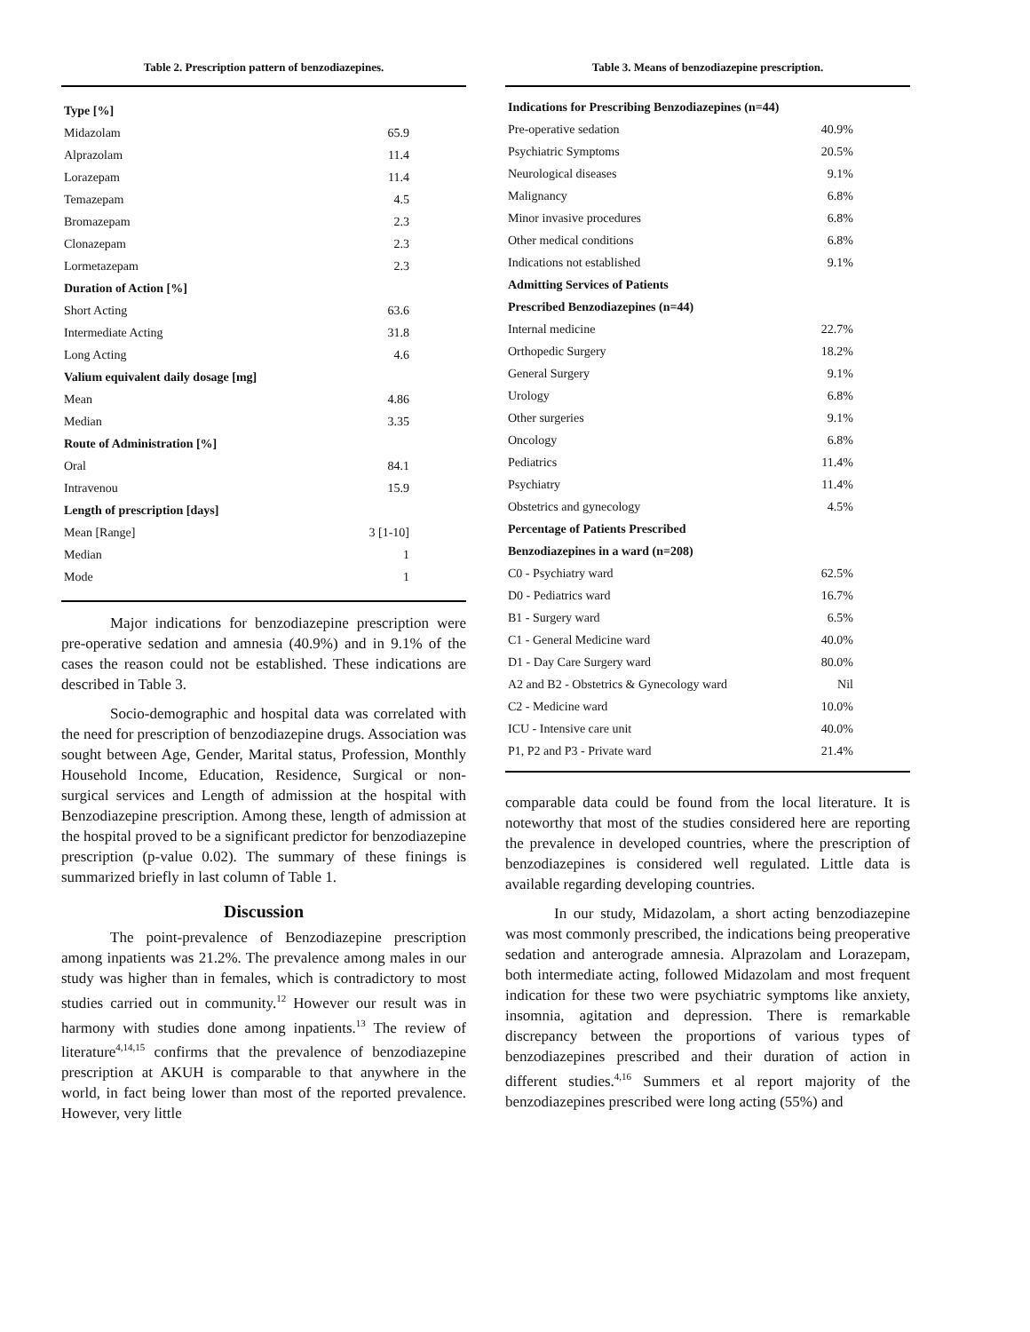Table 2. Prescription pattern of benzodiazepines.
| Type [%] | |
| --- | --- |
| Midazolam | 65.9 |
| Alprazolam | 11.4 |
| Lorazepam | 11.4 |
| Temazepam | 4.5 |
| Bromazepam | 2.3 |
| Clonazepam | 2.3 |
| Lormetazepam | 2.3 |
| Duration of Action [%] | |
| Short Acting | 63.6 |
| Intermediate Acting | 31.8 |
| Long Acting | 4.6 |
| Valium equivalent daily dosage [mg] | |
| Mean | 4.86 |
| Median | 3.35 |
| Route of Administration [%] | |
| Oral | 84.1 |
| Intravenou | 15.9 |
| Length of prescription [days] | |
| Mean [Range] | 3 [1-10] |
| Median | 1 |
| Mode | 1 |
Major indications for benzodiazepine prescription were pre-operative sedation and amnesia (40.9%) and in 9.1% of the cases the reason could not be established. These indications are described in Table 3.
Socio-demographic and hospital data was correlated with the need for prescription of benzodiazepine drugs. Association was sought between Age, Gender, Marital status, Profession, Monthly Household Income, Education, Residence, Surgical or non-surgical services and Length of admission at the hospital with Benzodiazepine prescription. Among these, length of admission at the hospital proved to be a significant predictor for benzodiazepine prescription (p-value 0.02). The summary of these finings is summarized briefly in last column of Table 1.
Discussion
The point-prevalence of Benzodiazepine prescription among inpatients was 21.2%. The prevalence among males in our study was higher than in females, which is contradictory to most studies carried out in community.<sup>12</sup> However our result was in harmony with studies done among inpatients.<sup>13</sup> The review of literature<sup>4,14,15</sup> confirms that the prevalence of benzodiazepine prescription at AKUH is comparable to that anywhere in the world, in fact being lower than most of the reported prevalence. However, very little
Table 3. Means of benzodiazepine prescription.
| Indications for Prescribing Benzodiazepines (n=44) | |
| --- | --- |
| Pre-operative sedation | 40.9% |
| Psychiatric Symptoms | 20.5% |
| Neurological diseases | 9.1% |
| Malignancy | 6.8% |
| Minor invasive procedures | 6.8% |
| Other medical conditions | 6.8% |
| Indications not established | 9.1% |
| Admitting Services of Patients | |
| Prescribed Benzodiazepines (n=44) | |
| Internal medicine | 22.7% |
| Orthopedic Surgery | 18.2% |
| General Surgery | 9.1% |
| Urology | 6.8% |
| Other surgeries | 9.1% |
| Oncology | 6.8% |
| Pediatrics | 11.4% |
| Psychiatry | 11.4% |
| Obstetrics and gynecology | 4.5% |
| Percentage of Patients Prescribed | |
| Benzodiazepines in a ward (n=208) | |
| C0 - Psychiatry ward | 62.5% |
| D0 - Pediatrics ward | 16.7% |
| B1 - Surgery ward | 6.5% |
| C1 - General Medicine ward | 40.0% |
| D1 - Day Care Surgery ward | 80.0% |
| A2 and B2 - Obstetrics & Gynecology ward | Nil |
| C2 - Medicine ward | 10.0% |
| ICU - Intensive care unit | 40.0% |
| P1, P2 and P3 - Private ward | 21.4% |
comparable data could be found from the local literature. It is noteworthy that most of the studies considered here are reporting the prevalence in developed countries, where the prescription of benzodiazepines is considered well regulated. Little data is available regarding developing countries.
In our study, Midazolam, a short acting benzodiazepine was most commonly prescribed, the indications being preoperative sedation and anterograde amnesia. Alprazolam and Lorazepam, both intermediate acting, followed Midazolam and most frequent indication for these two were psychiatric symptoms like anxiety, insomnia, agitation and depression. There is remarkable discrepancy between the proportions of various types of benzodiazepines prescribed and their duration of action in different studies.<sup>4,16</sup> Summers et al report majority of the benzodiazepines prescribed were long acting (55%) and